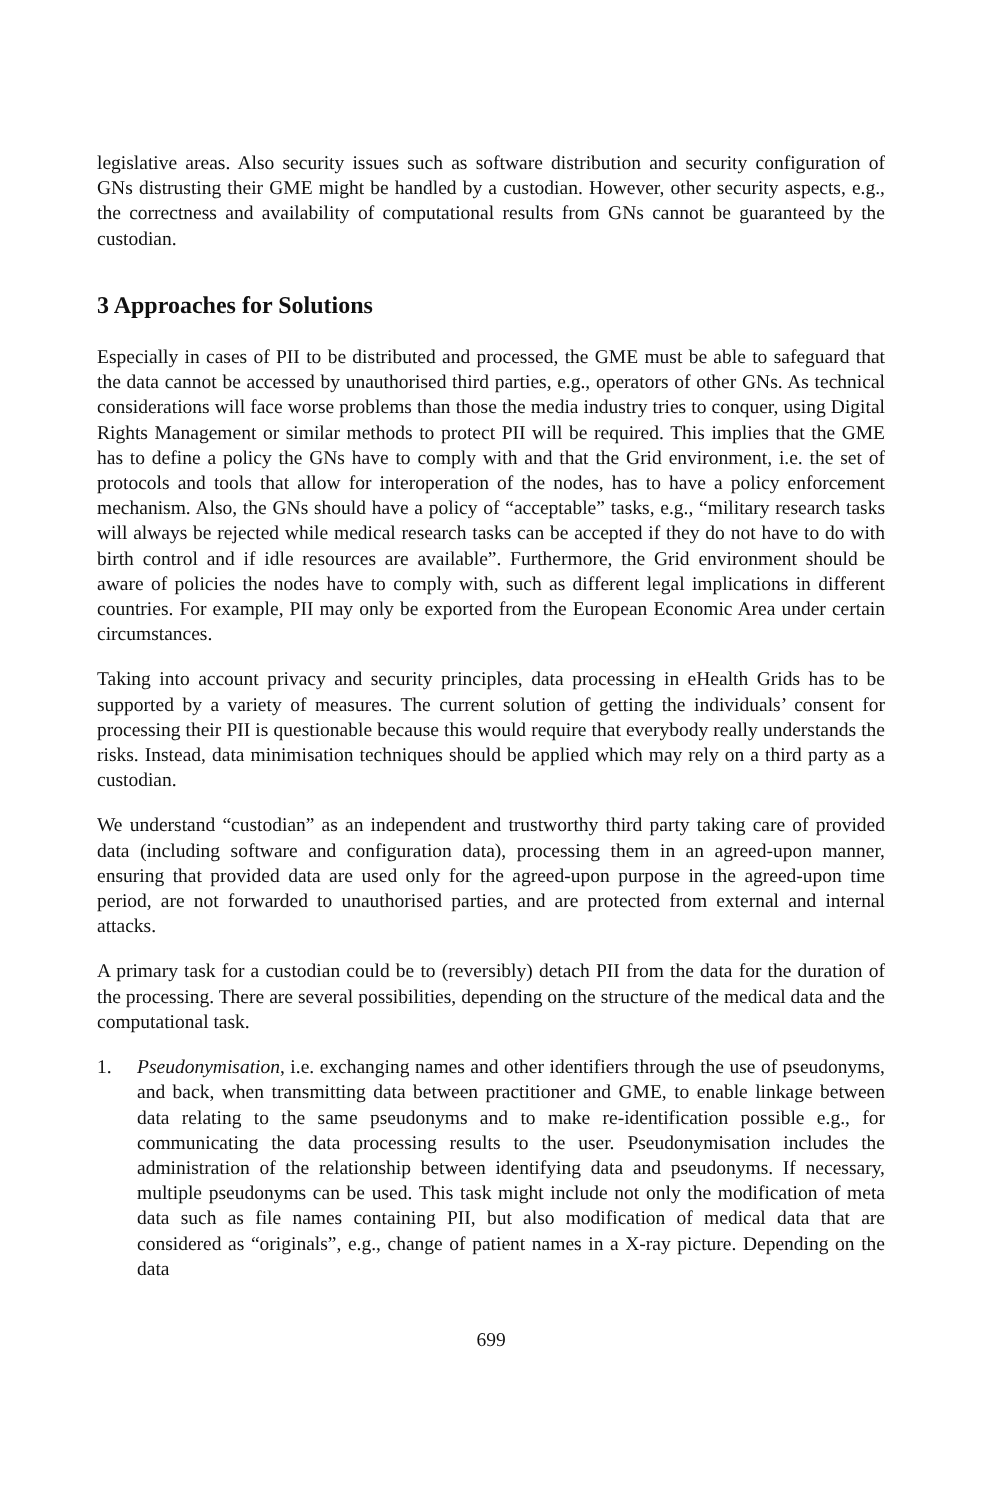legislative areas. Also security issues such as software distribution and security configuration of GNs distrusting their GME might be handled by a custodian. However, other security aspects, e.g., the correctness and availability of computational results from GNs cannot be guaranteed by the custodian.
3 Approaches for Solutions
Especially in cases of PII to be distributed and processed, the GME must be able to safeguard that the data cannot be accessed by unauthorised third parties, e.g., operators of other GNs. As technical considerations will face worse problems than those the media industry tries to conquer, using Digital Rights Management or similar methods to protect PII will be required. This implies that the GME has to define a policy the GNs have to comply with and that the Grid environment, i.e. the set of protocols and tools that allow for interoperation of the nodes, has to have a policy enforcement mechanism. Also, the GNs should have a policy of “acceptable” tasks, e.g., “military research tasks will always be rejected while medical research tasks can be accepted if they do not have to do with birth control and if idle resources are available”. Furthermore, the Grid environment should be aware of policies the nodes have to comply with, such as different legal implications in different countries. For example, PII may only be exported from the European Economic Area under certain circumstances.
Taking into account privacy and security principles, data processing in eHealth Grids has to be supported by a variety of measures. The current solution of getting the individuals’ consent for processing their PII is questionable because this would require that everybody really understands the risks. Instead, data minimisation techniques should be applied which may rely on a third party as a custodian.
We understand “custodian” as an independent and trustworthy third party taking care of provided data (including software and configuration data), processing them in an agreed-upon manner, ensuring that provided data are used only for the agreed-upon purpose in the agreed-upon time period, are not forwarded to unauthorised parties, and are protected from external and internal attacks.
A primary task for a custodian could be to (reversibly) detach PII from the data for the duration of the processing. There are several possibilities, depending on the structure of the medical data and the computational task.
1. Pseudonymisation, i.e. exchanging names and other identifiers through the use of pseudonyms, and back, when transmitting data between practitioner and GME, to enable linkage between data relating to the same pseudonyms and to make re-identification possible e.g., for communicating the data processing results to the user. Pseudonymisation includes the administration of the relationship between identifying data and pseudonyms. If necessary, multiple pseudonyms can be used. This task might include not only the modification of meta data such as file names containing PII, but also modification of medical data that are considered as “originals”, e.g., change of patient names in a X-ray picture. Depending on the data
699